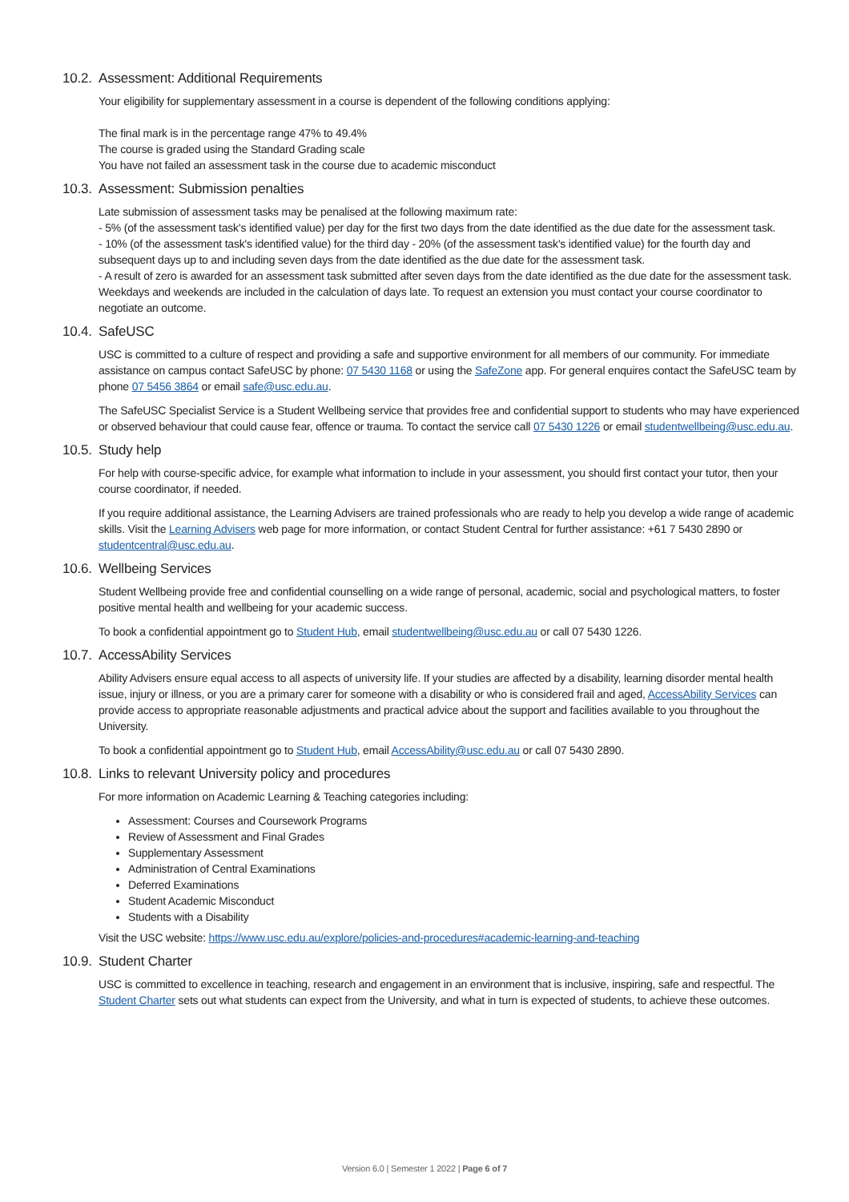10.2. Assessment: Additional Requirements
Your eligibility for supplementary assessment in a course is dependent of the following conditions applying:
The final mark is in the percentage range 47% to 49.4%
The course is graded using the Standard Grading scale
You have not failed an assessment task in the course due to academic misconduct
10.3. Assessment: Submission penalties
Late submission of assessment tasks may be penalised at the following maximum rate:
- 5% (of the assessment task's identified value) per day for the first two days from the date identified as the due date for the assessment task.
- 10% (of the assessment task's identified value) for the third day - 20% (of the assessment task's identified value) for the fourth day and subsequent days up to and including seven days from the date identified as the due date for the assessment task.
- A result of zero is awarded for an assessment task submitted after seven days from the date identified as the due date for the assessment task. Weekdays and weekends are included in the calculation of days late. To request an extension you must contact your course coordinator to negotiate an outcome.
10.4. SafeUSC
USC is committed to a culture of respect and providing a safe and supportive environment for all members of our community. For immediate assistance on campus contact SafeUSC by phone: 07 5430 1168 or using the SafeZone app. For general enquires contact the SafeUSC team by phone 07 5456 3864 or email safe@usc.edu.au.
The SafeUSC Specialist Service is a Student Wellbeing service that provides free and confidential support to students who may have experienced or observed behaviour that could cause fear, offence or trauma. To contact the service call 07 5430 1226 or email studentwellbeing@usc.edu.au.
10.5. Study help
For help with course-specific advice, for example what information to include in your assessment, you should first contact your tutor, then your course coordinator, if needed.
If you require additional assistance, the Learning Advisers are trained professionals who are ready to help you develop a wide range of academic skills. Visit the Learning Advisers web page for more information, or contact Student Central for further assistance: +61 7 5430 2890 or studentcentral@usc.edu.au.
10.6. Wellbeing Services
Student Wellbeing provide free and confidential counselling on a wide range of personal, academic, social and psychological matters, to foster positive mental health and wellbeing for your academic success.
To book a confidential appointment go to Student Hub, email studentwellbeing@usc.edu.au or call 07 5430 1226.
10.7. AccessAbility Services
Ability Advisers ensure equal access to all aspects of university life. If your studies are affected by a disability, learning disorder mental health issue, injury or illness, or you are a primary carer for someone with a disability or who is considered frail and aged, AccessAbility Services can provide access to appropriate reasonable adjustments and practical advice about the support and facilities available to you throughout the University.
To book a confidential appointment go to Student Hub, email AccessAbility@usc.edu.au or call 07 5430 2890.
10.8. Links to relevant University policy and procedures
For more information on Academic Learning & Teaching categories including:
Assessment: Courses and Coursework Programs
Review of Assessment and Final Grades
Supplementary Assessment
Administration of Central Examinations
Deferred Examinations
Student Academic Misconduct
Students with a Disability
Visit the USC website: https://www.usc.edu.au/explore/policies-and-procedures#academic-learning-and-teaching
10.9. Student Charter
USC is committed to excellence in teaching, research and engagement in an environment that is inclusive, inspiring, safe and respectful. The Student Charter sets out what students can expect from the University, and what in turn is expected of students, to achieve these outcomes.
Version 6.0 | Semester 1 2022 | Page 6 of 7